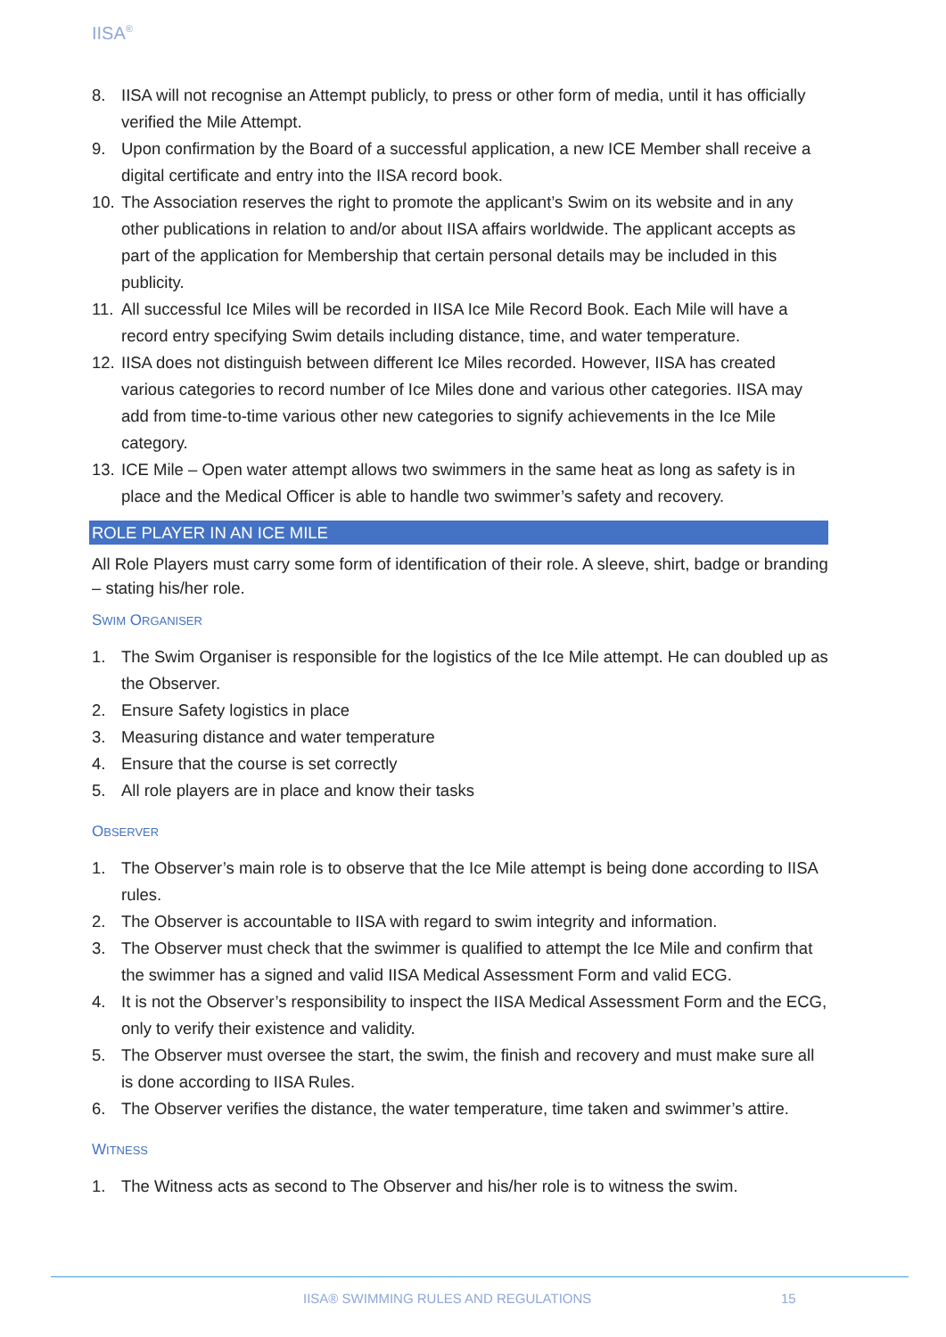IISA<sup>®</sup>
8. IISA will not recognise an Attempt publicly, to press or other form of media, until it has officially verified the Mile Attempt.
9. Upon confirmation by the Board of a successful application, a new ICE Member shall receive a digital certificate and entry into the IISA record book.
10. The Association reserves the right to promote the applicant’s Swim on its website and in any other publications in relation to and/or about IISA affairs worldwide. The applicant accepts as part of the application for Membership that certain personal details may be included in this publicity.
11. All successful Ice Miles will be recorded in IISA Ice Mile Record Book. Each Mile will have a record entry specifying Swim details including distance, time, and water temperature.
12. IISA does not distinguish between different Ice Miles recorded. However, IISA has created various categories to record number of Ice Miles done and various other categories. IISA may add from time-to-time various other new categories to signify achievements in the Ice Mile category.
13. ICE Mile – Open water attempt allows two swimmers in the same heat as long as safety is in place and the Medical Officer is able to handle two swimmer’s safety and recovery.
ROLE PLAYER IN AN ICE MILE
All Role Players must carry some form of identification of their role. A sleeve, shirt, badge or branding – stating his/her role.
SWIM ORGANISER
1. The Swim Organiser is responsible for the logistics of the Ice Mile attempt. He can doubled up as the Observer.
2. Ensure Safety logistics in place
3. Measuring distance and water temperature
4. Ensure that the course is set correctly
5. All role players are in place and know their tasks
OBSERVER
1. The Observer’s main role is to observe that the Ice Mile attempt is being done according to IISA rules.
2. The Observer is accountable to IISA with regard to swim integrity and information.
3. The Observer must check that the swimmer is qualified to attempt the Ice Mile and confirm that the swimmer has a signed and valid IISA Medical Assessment Form and valid ECG.
4. It is not the Observer’s responsibility to inspect the IISA Medical Assessment Form and the ECG, only to verify their existence and validity.
5. The Observer must oversee the start, the swim, the finish and recovery and must make sure all is done according to IISA Rules.
6. The Observer verifies the distance, the water temperature, time taken and swimmer’s attire.
WITNESS
1. The Witness acts as second to The Observer and his/her role is to witness the swim.
IISA® SWIMMING RULES AND REGULATIONS
15